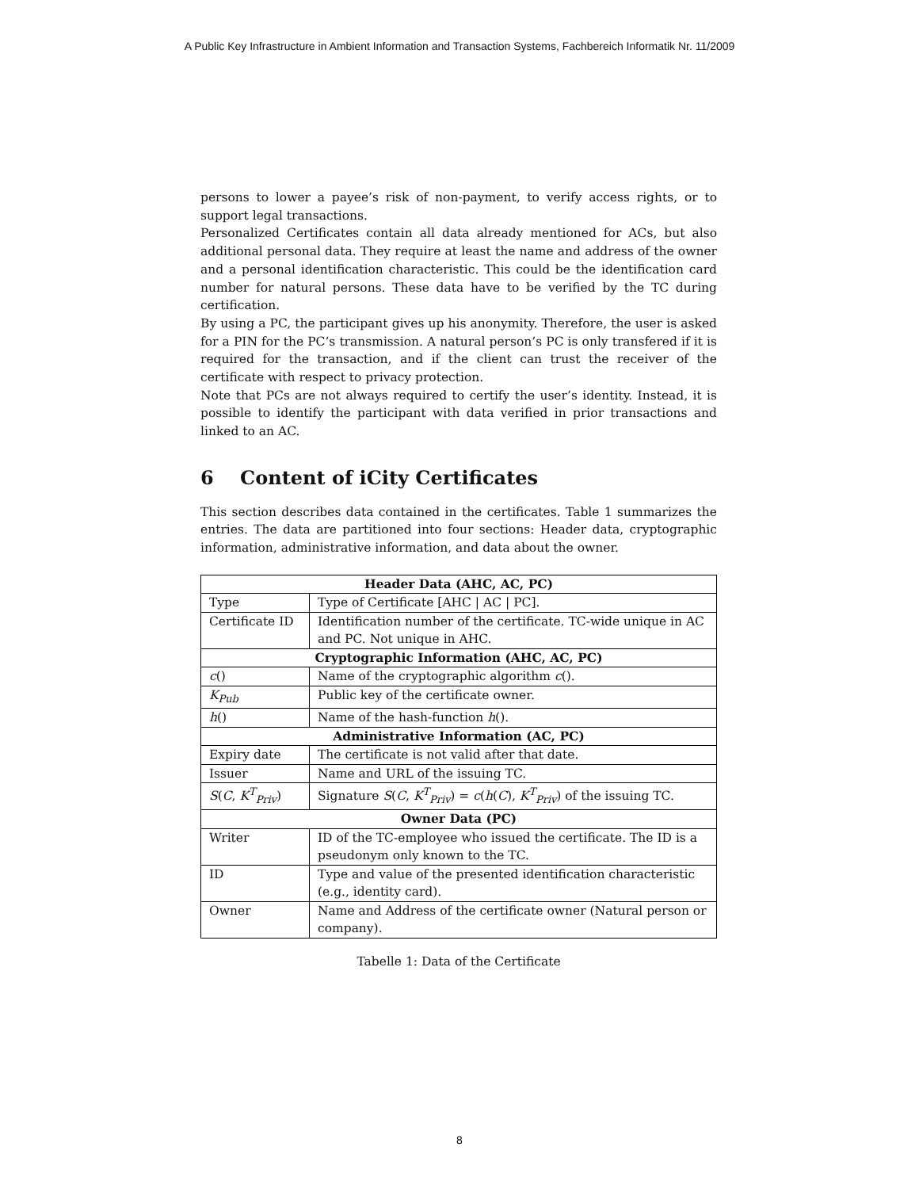A Public Key Infrastructure in Ambient Information and Transaction Systems, Fachbereich Informatik Nr. 11/2009
persons to lower a payee’s risk of non-payment, to verify access rights, or to support legal transactions.
Personalized Certificates contain all data already mentioned for ACs, but also additional personal data. They require at least the name and address of the owner and a personal identification characteristic. This could be the identification card number for natural persons. These data have to be verified by the TC during certification.
By using a PC, the participant gives up his anonymity. Therefore, the user is asked for a PIN for the PC’s transmission. A natural person’s PC is only transfered if it is required for the transaction, and if the client can trust the receiver of the certificate with respect to privacy protection.
Note that PCs are not always required to certify the user’s identity. Instead, it is possible to identify the participant with data verified in prior transactions and linked to an AC.
6 Content of iCity Certificates
This section describes data contained in the certificates. Table 1 summarizes the entries. The data are partitioned into four sections: Header data, cryptographic information, administrative information, and data about the owner.
| Header Data (AHC, AC, PC) | |
| --- | --- |
| Type | Type of Certificate [AHC / AC / PC]. |
| Certificate ID | Identification number of the certificate. TC-wide unique in AC and PC. Not unique in AHC. |
| Cryptographic Information (AHC, AC, PC) | |
| c () | Name of the cryptographic algorithm c (). |
| K<sub>Pub</sub> | Public key of the certificate owner. |
| h () | Name of the hash-function h (). |
| Administrative Information (AC, PC) | |
| Expiry date | The certificate is not valid after that date. |
| Issuer | Name and URL of the issuing TC. |
| S ( C , K<sup>T</sup><sub>Priv</sub> ) | Signature S ( C , K<sup>T</sup><sub>Priv</sub> ) = c ( h ( C ), K<sup>T</sup><sub>Priv</sub> ) of the issuing TC. |
| Owner Data (PC) | |
| Writer | ID of the TC-employee who issued the certificate. The ID is a pseudonym only known to the TC. |
| ID | Type and value of the presented identification characteristic (e.g., identity card). |
| Owner | Name and Address of the certificate owner (Natural person or company). |
Tabelle 1: Data of the Certificate
8